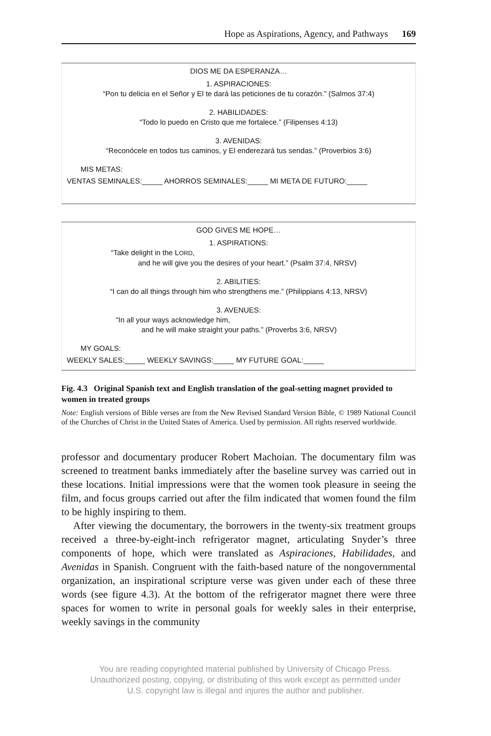Hope as Aspirations, Agency, and Pathways 169
DIOS ME DA ESPERANZA…
1. ASPIRACIONES:
“Pon tu delicia en el Señor y El te dará las peticiones de tu corazón.” (Salmos 37:4)
2. HABILIDADES:
“Todo lo puedo en Cristo que me fortalece.” (Filipenses 4:13)
3. AVENIDAS:
“Reconócele en todos tus caminos, y El enderezará tus sendas.” (Proverbios 3:6)
MIS METAS:
VENTAS SEMINALES:_____ AHORROS SEMINALES:_____ MI META DE FUTURO:_____
GOD GIVES ME HOPE…
1. ASPIRATIONS:
“Take delight in the LORD,
and he will give you the desires of your heart.” (Psalm 37:4, NRSV)
2. ABILITIES:
“I can do all things through him who strengthens me.” (Philippians 4:13, NRSV)
3. AVENUES:
“In all your ways acknowledge him,
and he will make straight your paths.” (Proverbs 3:6, NRSV)
MY GOALS:
WEEKLY SALES:_____ WEEKLY SAVINGS:_____ MY FUTURE GOAL:_____
Fig. 4.3 Original Spanish text and English translation of the goal-setting magnet provided to women in treated groups
Note: English versions of Bible verses are from the New Revised Standard Version Bible, © 1989 National Council of the Churches of Christ in the United States of America. Used by permission. All rights reserved worldwide.
professor and documentary producer Robert Machoian. The documentary film was screened to treatment banks immediately after the baseline survey was carried out in these locations. Initial impressions were that the women took pleasure in seeing the film, and focus groups carried out after the film indicated that women found the film to be highly inspiring to them.
After viewing the documentary, the borrowers in the twenty-six treatment groups received a three-by-eight-inch refrigerator magnet, articulating Snyder’s three components of hope, which were translated as Aspiraciones, Habilidades, and Avenidas in Spanish. Congruent with the faith-based nature of the nongovernmental organization, an inspirational scripture verse was given under each of these three words (see figure 4.3). At the bottom of the refrigerator magnet there were three spaces for women to write in personal goals for weekly sales in their enterprise, weekly savings in the community
You are reading copyrighted material published by University of Chicago Press.
Unauthorized posting, copying, or distributing of this work except as permitted under
U.S. copyright law is illegal and injures the author and publisher.